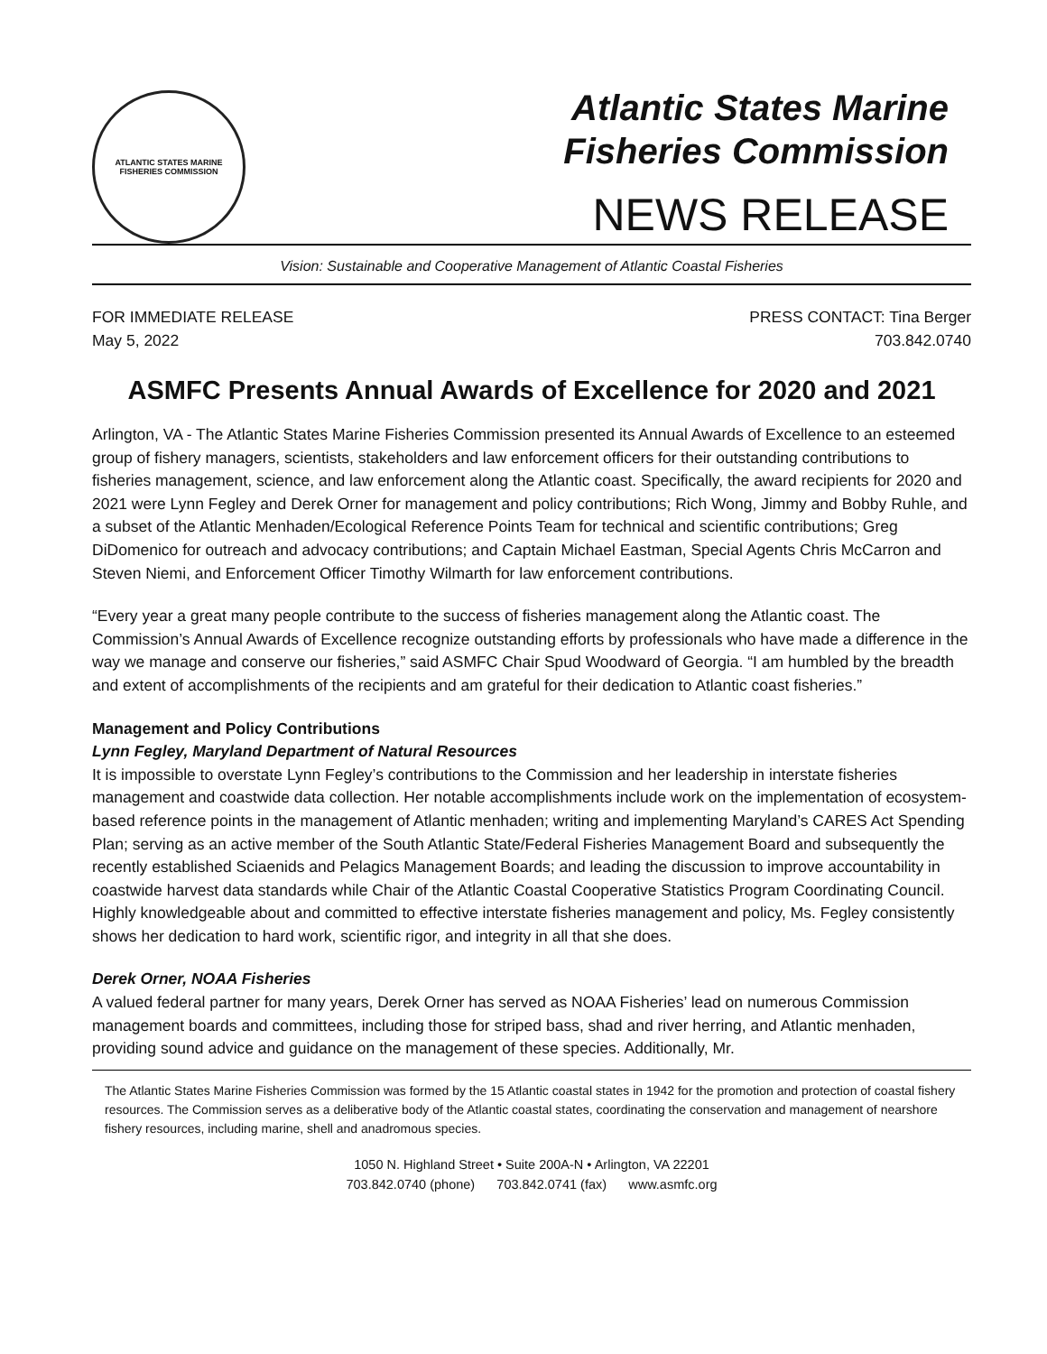ATLANTIC STATES MARINE FISHERIES COMMISSION
Atlantic States Marine
Fisheries Commission
NEWS RELEASE
Vision: Sustainable and Cooperative Management of Atlantic Coastal Fisheries
FOR IMMEDIATE RELEASE
May 5, 2022
PRESS CONTACT: Tina Berger
703.842.0740
ASMFC Presents Annual Awards of Excellence for 2020 and 2021
Arlington, VA - The Atlantic States Marine Fisheries Commission presented its Annual Awards of Excellence to an esteemed group of fishery managers, scientists, stakeholders and law enforcement officers for their outstanding contributions to fisheries management, science, and law enforcement along the Atlantic coast. Specifically, the award recipients for 2020 and 2021 were Lynn Fegley and Derek Orner for management and policy contributions; Rich Wong, Jimmy and Bobby Ruhle, and a subset of the Atlantic Menhaden/Ecological Reference Points Team for technical and scientific contributions; Greg DiDomenico for outreach and advocacy contributions; and Captain Michael Eastman, Special Agents Chris McCarron and Steven Niemi, and Enforcement Officer Timothy Wilmarth for law enforcement contributions.
“Every year a great many people contribute to the success of fisheries management along the Atlantic coast. The Commission’s Annual Awards of Excellence recognize outstanding efforts by professionals who have made a difference in the way we manage and conserve our fisheries,” said ASMFC Chair Spud Woodward of Georgia. “I am humbled by the breadth and extent of accomplishments of the recipients and am grateful for their dedication to Atlantic coast fisheries.”
Management and Policy Contributions
Lynn Fegley, Maryland Department of Natural Resources
It is impossible to overstate Lynn Fegley’s contributions to the Commission and her leadership in interstate fisheries management and coastwide data collection. Her notable accomplishments include work on the implementation of ecosystem-based reference points in the management of Atlantic menhaden; writing and implementing Maryland’s CARES Act Spending Plan; serving as an active member of the South Atlantic State/Federal Fisheries Management Board and subsequently the recently established Sciaenids and Pelagics Management Boards; and leading the discussion to improve accountability in coastwide harvest data standards while Chair of the Atlantic Coastal Cooperative Statistics Program Coordinating Council. Highly knowledgeable about and committed to effective interstate fisheries management and policy, Ms. Fegley consistently shows her dedication to hard work, scientific rigor, and integrity in all that she does.
Derek Orner, NOAA Fisheries
A valued federal partner for many years, Derek Orner has served as NOAA Fisheries’ lead on numerous Commission management boards and committees, including those for striped bass, shad and river herring, and Atlantic menhaden, providing sound advice and guidance on the management of these species. Additionally, Mr.
The Atlantic States Marine Fisheries Commission was formed by the 15 Atlantic coastal states in 1942 for the promotion and protection of coastal fishery resources. The Commission serves as a deliberative body of the Atlantic coastal states, coordinating the conservation and management of nearshore fishery resources, including marine, shell and anadromous species.
1050 N. Highland Street • Suite 200A-N • Arlington, VA 22201
703.842.0740 (phone) 703.842.0741 (fax) www.asmfc.org